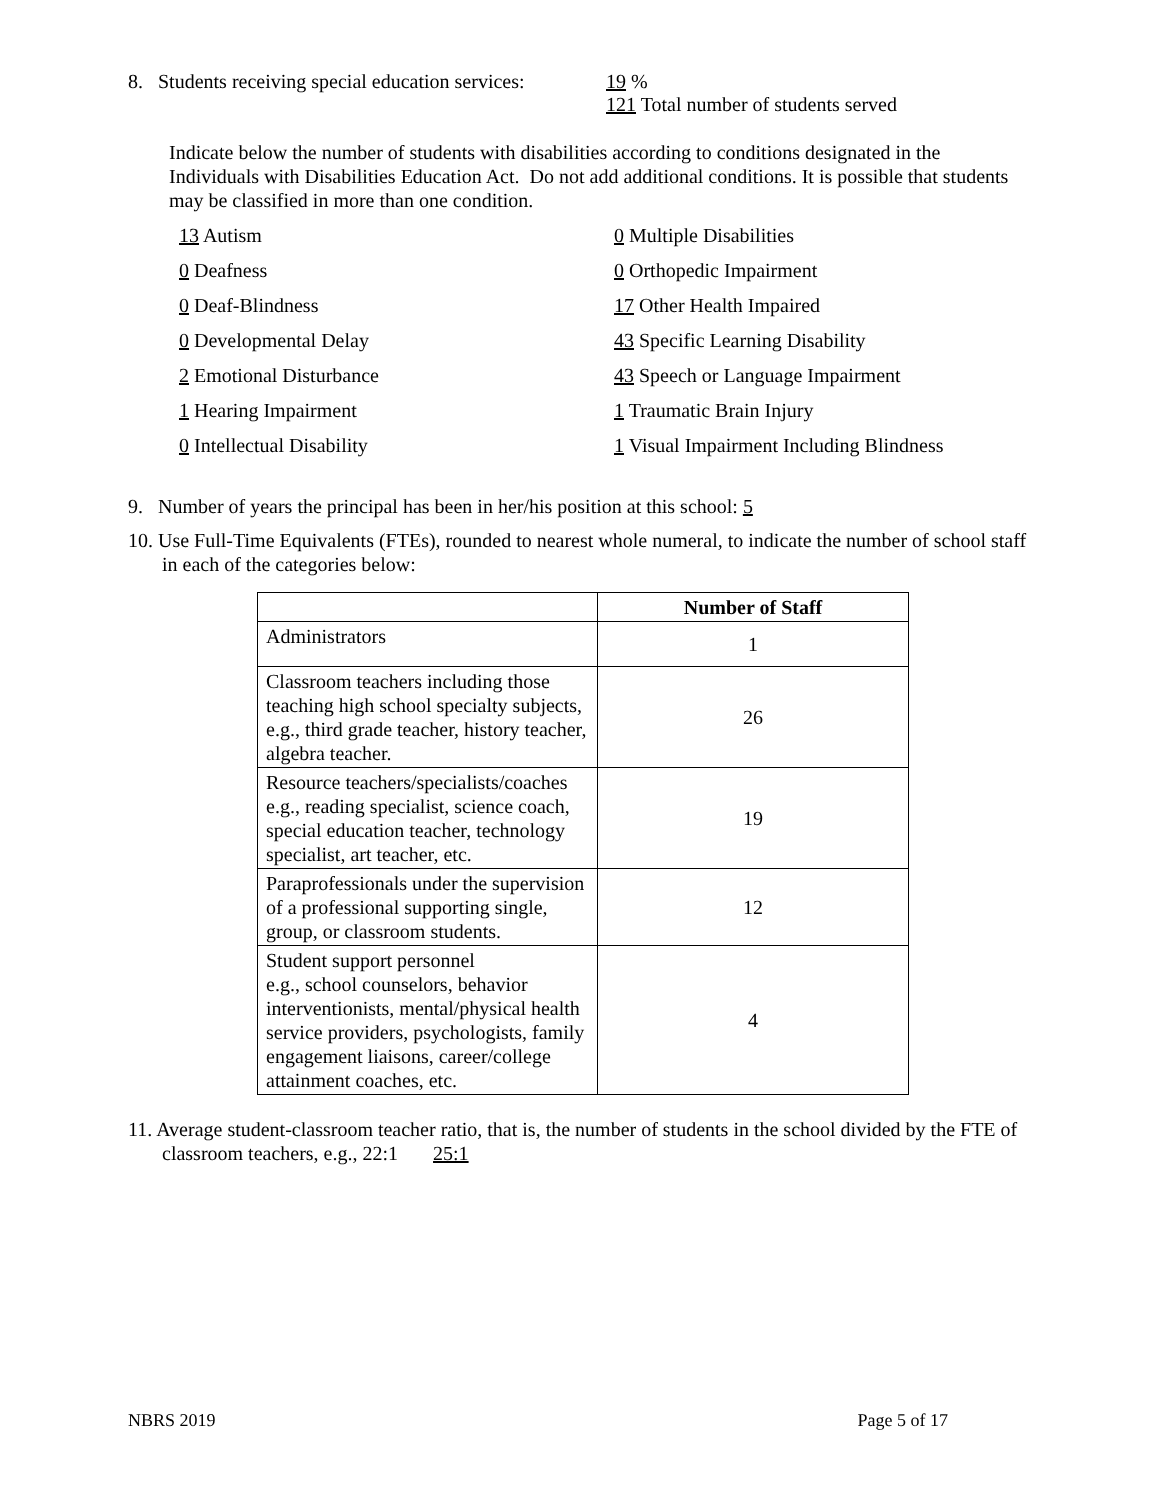8. Students receiving special education services:
19 %
121 Total number of students served
Indicate below the number of students with disabilities according to conditions designated in the Individuals with Disabilities Education Act. Do not add additional conditions. It is possible that students may be classified in more than one condition.
| 13 Autism | 0 Multiple Disabilities |
| 0 Deafness | 0 Orthopedic Impairment |
| 0 Deaf-Blindness | 17 Other Health Impaired |
| 0 Developmental Delay | 43 Specific Learning Disability |
| 2 Emotional Disturbance | 43 Speech or Language Impairment |
| 1 Hearing Impairment | 1 Traumatic Brain Injury |
| 0 Intellectual Disability | 1 Visual Impairment Including Blindness |
9. Number of years the principal has been in her/his position at this school: 5
10. Use Full-Time Equivalents (FTEs), rounded to nearest whole numeral, to indicate the number of school staff in each of the categories below:
| | Number of Staff |
| --- | --- |
| Administrators | 1 |
| Classroom teachers including those teaching high school specialty subjects, e.g., third grade teacher, history teacher, algebra teacher. | 26 |
| Resource teachers/specialists/coaches e.g., reading specialist, science coach, special education teacher, technology specialist, art teacher, etc. | 19 |
| Paraprofessionals under the supervision of a professional supporting single, group, or classroom students. | 12 |
| Student support personnel e.g., school counselors, behavior interventionists, mental/physical health service providers, psychologists, family engagement liaisons, career/college attainment coaches, etc. | 4 |
11. Average student-classroom teacher ratio, that is, the number of students in the school divided by the FTE of classroom teachers, e.g., 22:1 25:1
NBRS 2019 Page 5 of 17